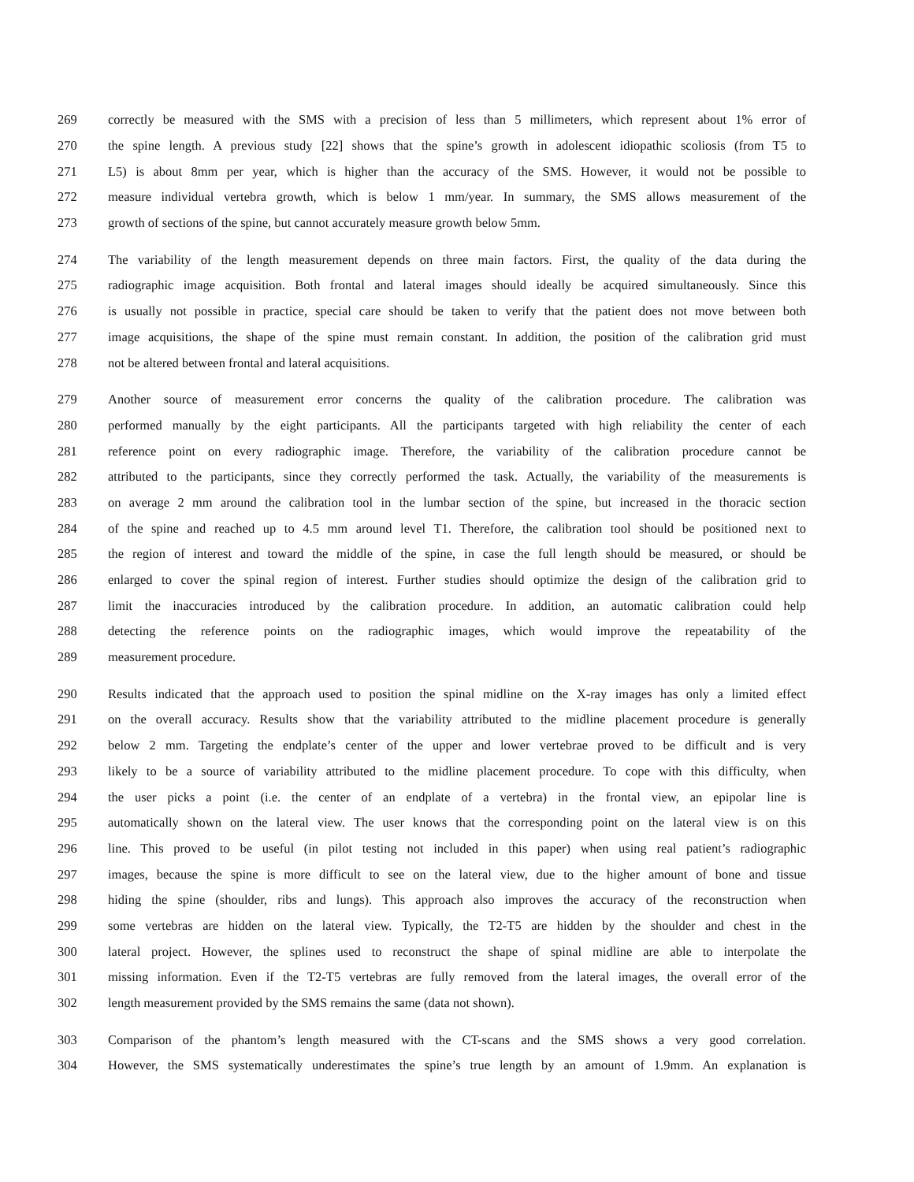269 correctly be measured with the SMS with a precision of less than 5 millimeters, which represent about 1% error of
270 the spine length. A previous study [22] shows that the spine’s growth in adolescent idiopathic scoliosis (from T5 to
271 L5) is about 8mm per year, which is higher than the accuracy of the SMS. However, it would not be possible to
272 measure individual vertebra growth, which is below 1 mm/year. In summary, the SMS allows measurement of the
273 growth of sections of the spine, but cannot accurately measure growth below 5mm.
274 The variability of the length measurement depends on three main factors. First, the quality of the data during the
275 radiographic image acquisition. Both frontal and lateral images should ideally be acquired simultaneously. Since this
276 is usually not possible in practice, special care should be taken to verify that the patient does not move between both
277 image acquisitions, the shape of the spine must remain constant. In addition, the position of the calibration grid must
278 not be altered between frontal and lateral acquisitions.
279 Another source of measurement error concerns the quality of the calibration procedure. The calibration was
280 performed manually by the eight participants. All the participants targeted with high reliability the center of each
281 reference point on every radiographic image. Therefore, the variability of the calibration procedure cannot be
282 attributed to the participants, since they correctly performed the task. Actually, the variability of the measurements is
283 on average 2 mm around the calibration tool in the lumbar section of the spine, but increased in the thoracic section
284 of the spine and reached up to 4.5 mm around level T1. Therefore, the calibration tool should be positioned next to
285 the region of interest and toward the middle of the spine, in case the full length should be measured, or should be
286 enlarged to cover the spinal region of interest. Further studies should optimize the design of the calibration grid to
287 limit the inaccuracies introduced by the calibration procedure. In addition, an automatic calibration could help
288 detecting the reference points on the radiographic images, which would improve the repeatability of the
289 measurement procedure.
290 Results indicated that the approach used to position the spinal midline on the X-ray images has only a limited effect
291 on the overall accuracy. Results show that the variability attributed to the midline placement procedure is generally
292 below 2 mm. Targeting the endplate’s center of the upper and lower vertebrae proved to be difficult and is very
293 likely to be a source of variability attributed to the midline placement procedure. To cope with this difficulty, when
294 the user picks a point (i.e. the center of an endplate of a vertebra) in the frontal view, an epipolar line is
295 automatically shown on the lateral view. The user knows that the corresponding point on the lateral view is on this
296 line. This proved to be useful (in pilot testing not included in this paper) when using real patient’s radiographic
297 images, because the spine is more difficult to see on the lateral view, due to the higher amount of bone and tissue
298 hiding the spine (shoulder, ribs and lungs). This approach also improves the accuracy of the reconstruction when
299 some vertebras are hidden on the lateral view. Typically, the T2-T5 are hidden by the shoulder and chest in the
300 lateral project. However, the splines used to reconstruct the shape of spinal midline are able to interpolate the
301 missing information. Even if the T2-T5 vertebras are fully removed from the lateral images, the overall error of the
302 length measurement provided by the SMS remains the same (data not shown).
303 Comparison of the phantom’s length measured with the CT-scans and the SMS shows a very good correlation.
304 However, the SMS systematically underestimates the spine’s true length by an amount of 1.9mm. An explanation is